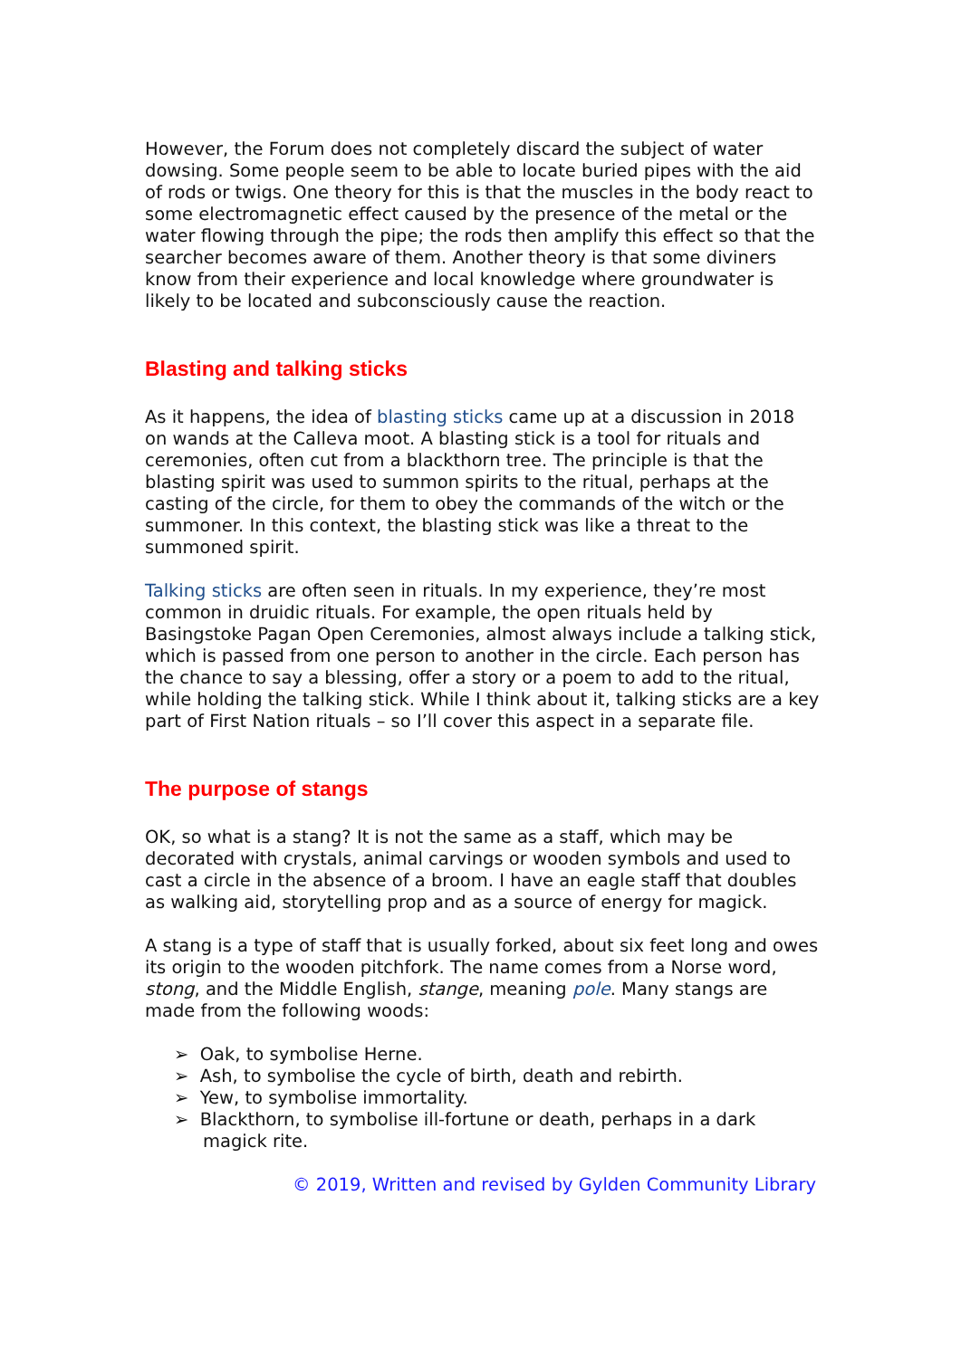However, the Forum does not completely discard the subject of water dowsing. Some people seem to be able to locate buried pipes with the aid of rods or twigs. One theory for this is that the muscles in the body react to some electromagnetic effect caused by the presence of the metal or the water flowing through the pipe; the rods then amplify this effect so that the searcher becomes aware of them. Another theory is that some diviners know from their experience and local knowledge where groundwater is likely to be located and subconsciously cause the reaction.
Blasting and talking sticks
As it happens, the idea of blasting sticks came up at a discussion in 2018 on wands at the Calleva moot. A blasting stick is a tool for rituals and ceremonies, often cut from a blackthorn tree. The principle is that the blasting spirit was used to summon spirits to the ritual, perhaps at the casting of the circle, for them to obey the commands of the witch or the summoner. In this context, the blasting stick was like a threat to the summoned spirit.
Talking sticks are often seen in rituals. In my experience, they’re most common in druidic rituals. For example, the open rituals held by Basingstoke Pagan Open Ceremonies, almost always include a talking stick, which is passed from one person to another in the circle. Each person has the chance to say a blessing, offer a story or a poem to add to the ritual, while holding the talking stick. While I think about it, talking sticks are a key part of First Nation rituals – so I’ll cover this aspect in a separate file.
The purpose of stangs
OK, so what is a stang? It is not the same as a staff, which may be decorated with crystals, animal carvings or wooden symbols and used to cast a circle in the absence of a broom. I have an eagle staff that doubles as walking aid, storytelling prop and as a source of energy for magick.
A stang is a type of staff that is usually forked, about six feet long and owes its origin to the wooden pitchfork. The name comes from a Norse word, stong, and the Middle English, stange, meaning pole. Many stangs are made from the following woods:
➢ Oak, to symbolise Herne.
➢ Ash, to symbolise the cycle of birth, death and rebirth.
➢ Yew, to symbolise immortality.
➢ Blackthorn, to symbolise ill-fortune or death, perhaps in a dark magick rite.
© 2019, Written and revised by Gylden Community Library